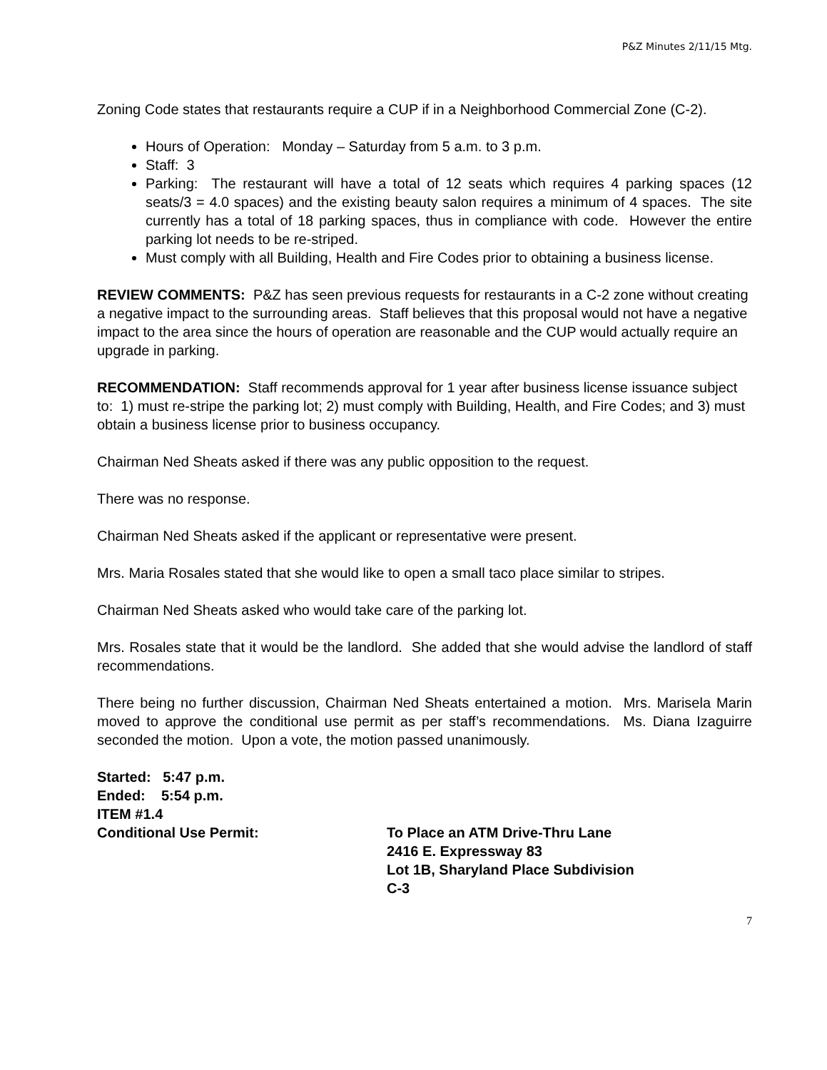P&Z Minutes 2/11/15 Mtg.
Zoning Code states that restaurants require a CUP if in a Neighborhood Commercial Zone (C-2).
Hours of Operation: Monday – Saturday from 5 a.m. to 3 p.m.
Staff: 3
Parking: The restaurant will have a total of 12 seats which requires 4 parking spaces (12 seats/3 = 4.0 spaces) and the existing beauty salon requires a minimum of 4 spaces. The site currently has a total of 18 parking spaces, thus in compliance with code. However the entire parking lot needs to be re-striped.
Must comply with all Building, Health and Fire Codes prior to obtaining a business license.
REVIEW COMMENTS: P&Z has seen previous requests for restaurants in a C-2 zone without creating a negative impact to the surrounding areas. Staff believes that this proposal would not have a negative impact to the area since the hours of operation are reasonable and the CUP would actually require an upgrade in parking.
RECOMMENDATION: Staff recommends approval for 1 year after business license issuance subject to: 1) must re-stripe the parking lot; 2) must comply with Building, Health, and Fire Codes; and 3) must obtain a business license prior to business occupancy.
Chairman Ned Sheats asked if there was any public opposition to the request.
There was no response.
Chairman Ned Sheats asked if the applicant or representative were present.
Mrs. Maria Rosales stated that she would like to open a small taco place similar to stripes.
Chairman Ned Sheats asked who would take care of the parking lot.
Mrs. Rosales state that it would be the landlord. She added that she would advise the landlord of staff recommendations.
There being no further discussion, Chairman Ned Sheats entertained a motion. Mrs. Marisela Marin moved to approve the conditional use permit as per staff’s recommendations. Ms. Diana Izaguirre seconded the motion. Upon a vote, the motion passed unanimously.
Started: 5:47 p.m.
Ended: 5:54 p.m.
ITEM #1.4
Conditional Use Permit: To Place an ATM Drive-Thru Lane
2416 E. Expressway 83
Lot 1B, Sharyland Place Subdivision
C-3
7